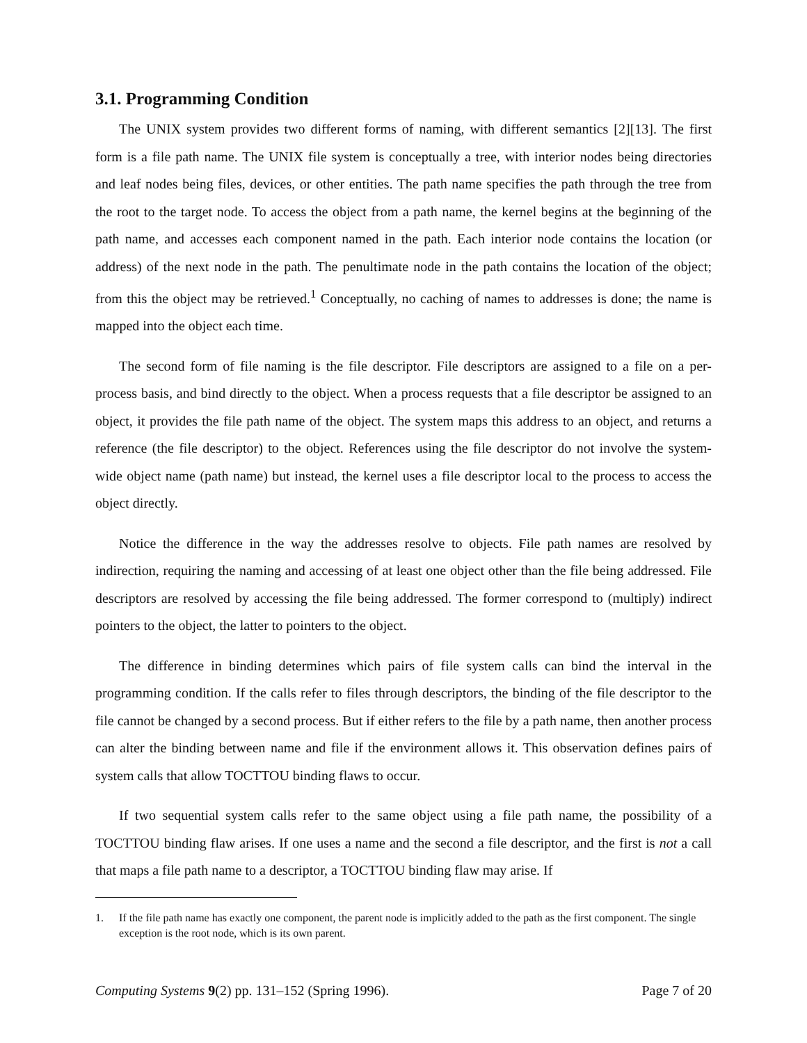3.1. Programming Condition
The UNIX system provides two different forms of naming, with different semantics [2][13]. The first form is a file path name. The UNIX file system is conceptually a tree, with interior nodes being directories and leaf nodes being files, devices, or other entities. The path name specifies the path through the tree from the root to the target node. To access the object from a path name, the kernel begins at the beginning of the path name, and accesses each component named in the path. Each interior node contains the location (or address) of the next node in the path. The penultimate node in the path contains the location of the object; from this the object may be retrieved.<sup>1</sup> Conceptually, no caching of names to addresses is done; the name is mapped into the object each time.
The second form of file naming is the file descriptor. File descriptors are assigned to a file on a per-process basis, and bind directly to the object. When a process requests that a file descriptor be assigned to an object, it provides the file path name of the object. The system maps this address to an object, and returns a reference (the file descriptor) to the object. References using the file descriptor do not involve the system-wide object name (path name) but instead, the kernel uses a file descriptor local to the process to access the object directly.
Notice the difference in the way the addresses resolve to objects. File path names are resolved by indirection, requiring the naming and accessing of at least one object other than the file being addressed. File descriptors are resolved by accessing the file being addressed. The former correspond to (multiply) indirect pointers to the object, the latter to pointers to the object.
The difference in binding determines which pairs of file system calls can bind the interval in the programming condition. If the calls refer to files through descriptors, the binding of the file descriptor to the file cannot be changed by a second process. But if either refers to the file by a path name, then another process can alter the binding between name and file if the environment allows it. This observation defines pairs of system calls that allow TOCTTOU binding flaws to occur.
If two sequential system calls refer to the same object using a file path name, the possibility of a TOCTTOU binding flaw arises. If one uses a name and the second a file descriptor, and the first is not a call that maps a file path name to a descriptor, a TOCTTOU binding flaw may arise. If
1. If the file path name has exactly one component, the parent node is implicitly added to the path as the first component. The single exception is the root node, which is its own parent.
Computing Systems 9(2) pp. 131–152 (Spring 1996).
Page 7 of 20